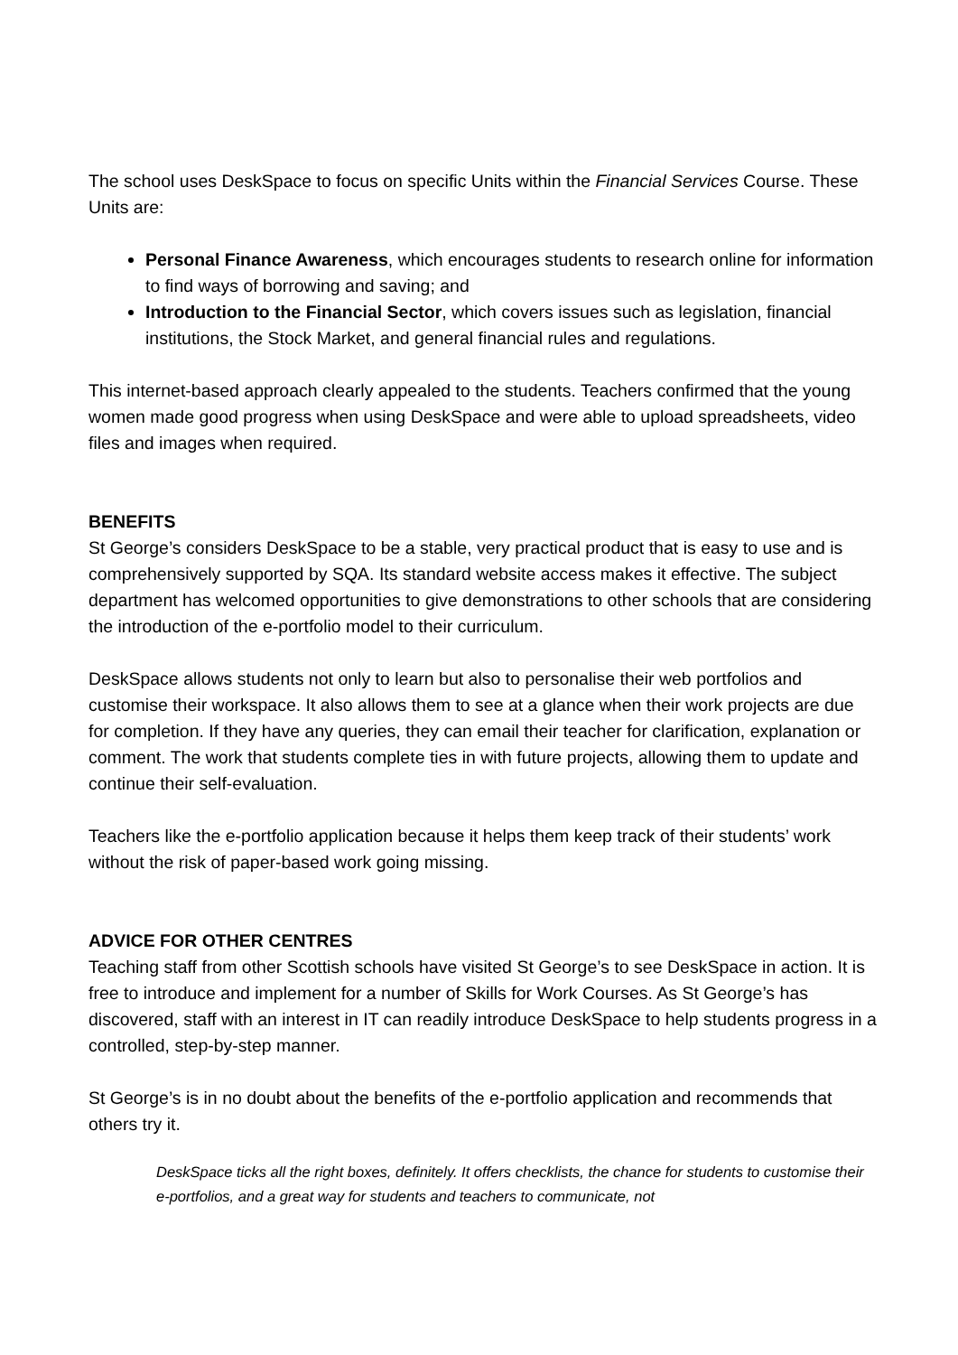The school uses DeskSpace to focus on specific Units within the Financial Services Course. These Units are:
Personal Finance Awareness, which encourages students to research online for information to find ways of borrowing and saving; and
Introduction to the Financial Sector, which covers issues such as legislation, financial institutions, the Stock Market, and general financial rules and regulations.
This internet-based approach clearly appealed to the students. Teachers confirmed that the young women made good progress when using DeskSpace and were able to upload spreadsheets, video files and images when required.
BENEFITS
St George’s considers DeskSpace to be a stable, very practical product that is easy to use and is comprehensively supported by SQA. Its standard website access makes it effective. The subject department has welcomed opportunities to give demonstrations to other schools that are considering the introduction of the e-portfolio model to their curriculum.
DeskSpace allows students not only to learn but also to personalise their web portfolios and customise their workspace. It also allows them to see at a glance when their work projects are due for completion. If they have any queries, they can email their teacher for clarification, explanation or comment. The work that students complete ties in with future projects, allowing them to update and continue their self-evaluation.
Teachers like the e-portfolio application because it helps them keep track of their students’ work without the risk of paper-based work going missing.
ADVICE FOR OTHER CENTRES
Teaching staff from other Scottish schools have visited St George’s to see DeskSpace in action. It is free to introduce and implement for a number of Skills for Work Courses. As St George’s has discovered, staff with an interest in IT can readily introduce DeskSpace to help students progress in a controlled, step-by-step manner.
St George’s is in no doubt about the benefits of the e-portfolio application and recommends that others try it.
DeskSpace ticks all the right boxes, definitely. It offers checklists, the chance for students to customise their e-portfolios, and a great way for students and teachers to communicate, not